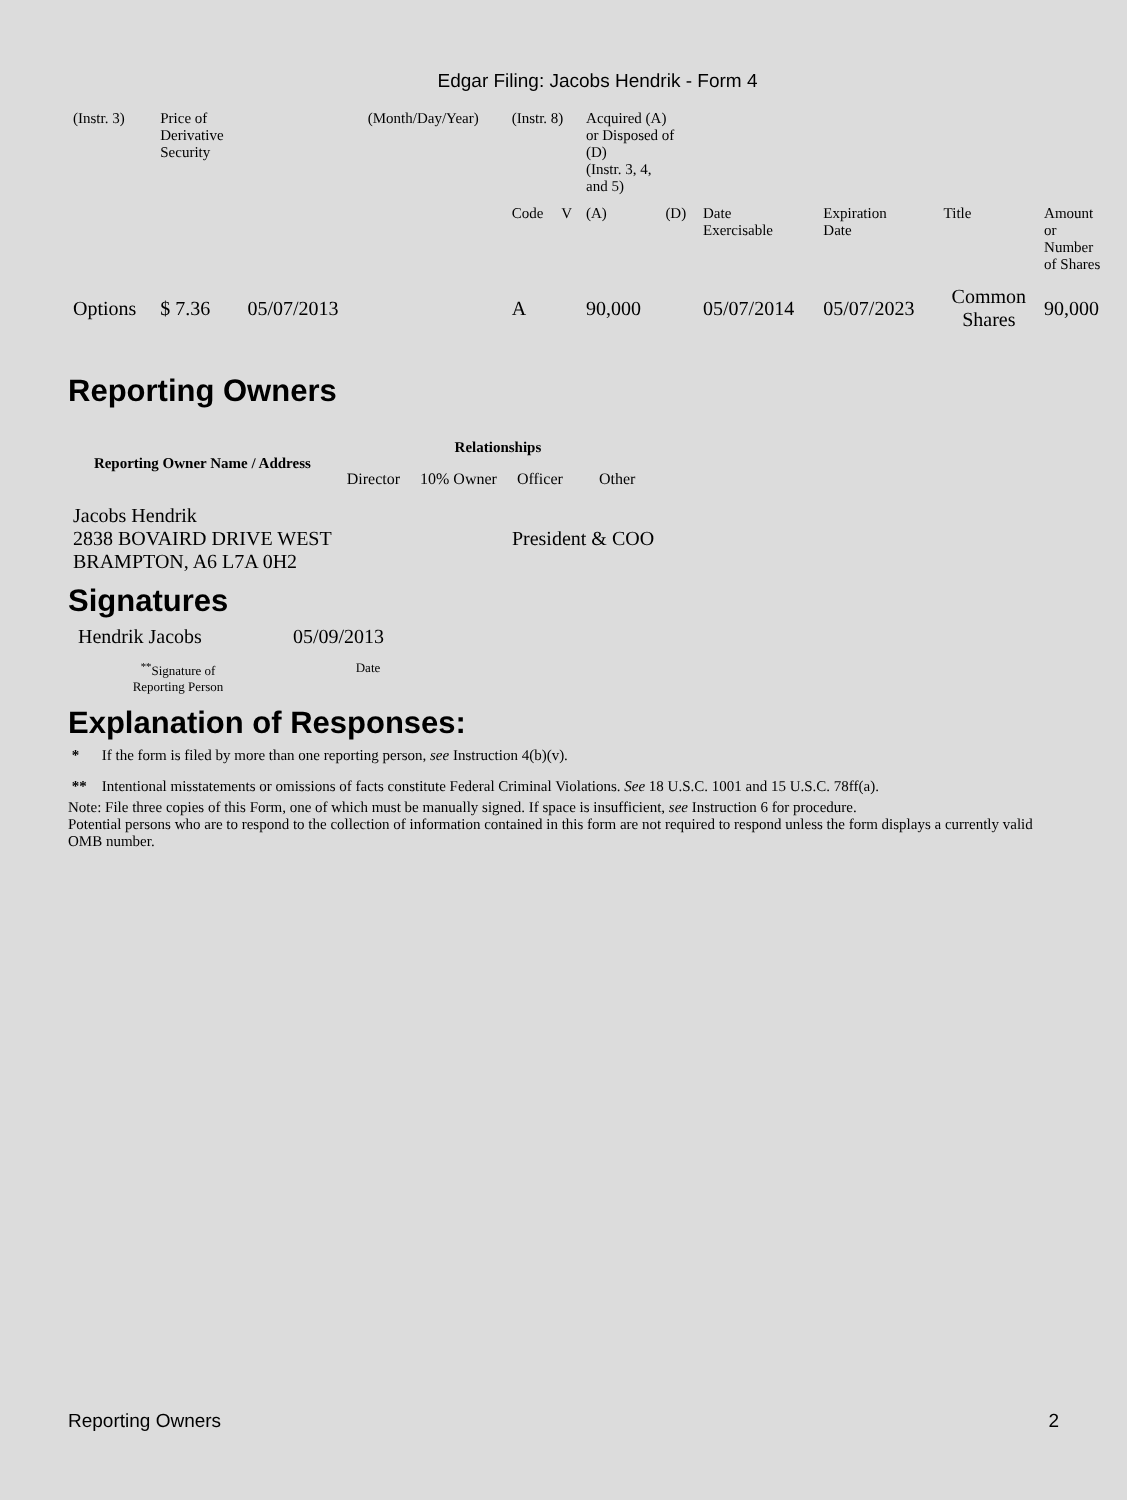Edgar Filing: Jacobs Hendrik - Form 4
| (Instr. 3) | Price of Derivative Security | | (Month/Day/Year) | (Instr. 8) | | Acquired (A) or Disposed of (D) (Instr. 3, 4, and 5) | | | | | |
| | | | | Code | V | (A) | (D) | Date Exercisable | Expiration Date | Title | Amount or Number of Shares |
| Options | $ 7.36 | 05/07/2013 | | A | | 90,000 | | 05/07/2014 | 05/07/2023 | Common Shares | 90,000 |
Reporting Owners
| Reporting Owner Name / Address | Relationships | | | |
| --- | --- | --- | --- | --- |
| | Director | 10% Owner | Officer | Other |
| Jacobs Hendrik 2838 BOVAIRD DRIVE WEST BRAMPTON, A6 L7A 0H2 | | | President & COO | |
Signatures
| Hendrik Jacobs | 05/09/2013 |
| <sup>**</sup> Signature of Reporting Person | Date |
Explanation of Responses:
* If the form is filed by more than one reporting person, see Instruction 4(b)(v).
** Intentional misstatements or omissions of facts constitute Federal Criminal Violations. See 18 U.S.C. 1001 and 15 U.S.C. 78ff(a).
Note: File three copies of this Form, one of which must be manually signed. If space is insufficient, see Instruction 6 for procedure.
Potential persons who are to respond to the collection of information contained in this form are not required to respond unless the form displays a currently valid OMB number.
Reporting Owners 2